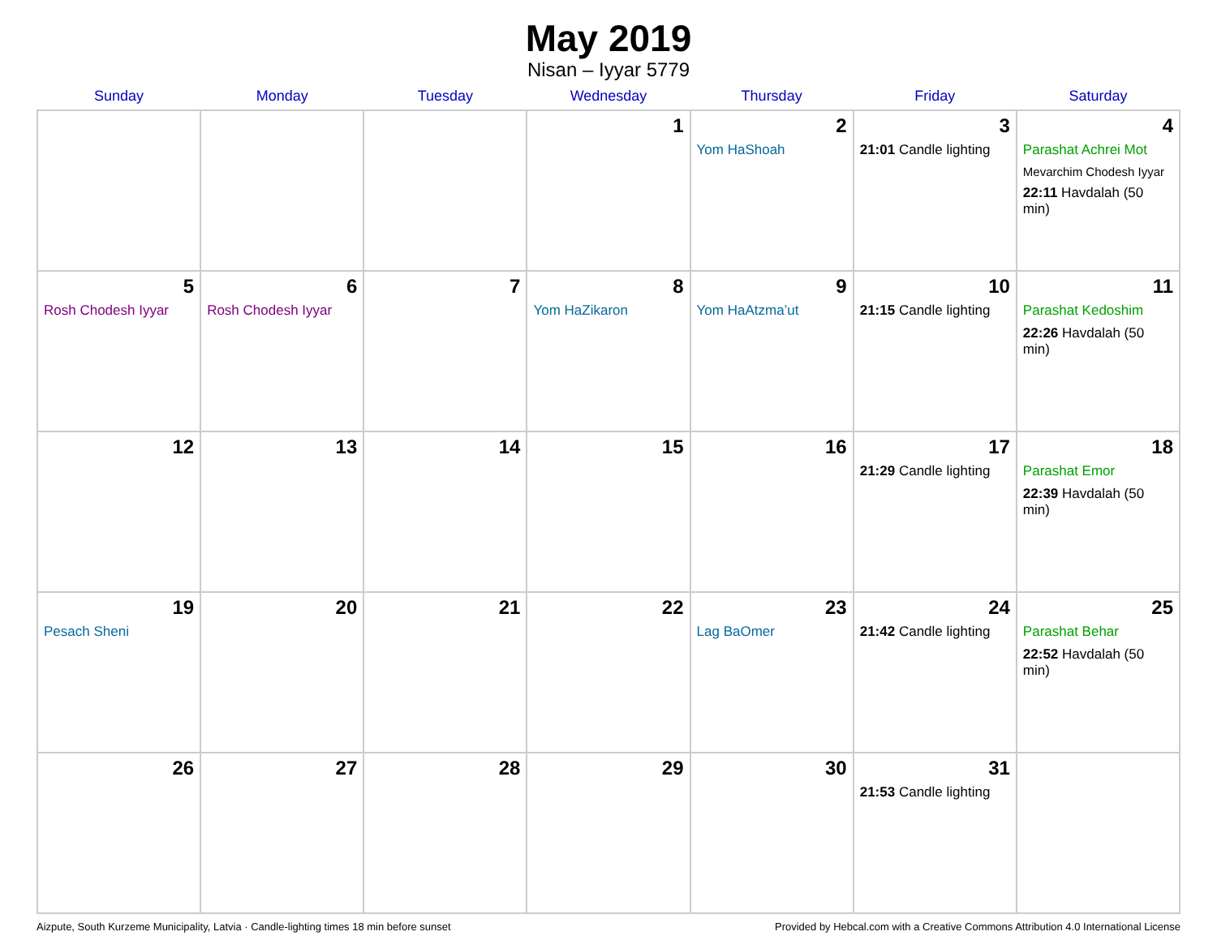May 2019
Nisan – Iyyar 5779
| Sunday | Monday | Tuesday | Wednesday | Thursday | Friday | Saturday |
| --- | --- | --- | --- | --- | --- | --- |
| | | | 1 | 2 Yom HaShoah | 3 21:01 Candle lighting | 4 Parashat Achrei Mot Mevarchim Chodesh Iyyar 22:11 Havdalah (50 min) |
| 5 Rosh Chodesh Iyyar | 6 Rosh Chodesh Iyyar | 7 | 8 Yom HaZikaron | 9 Yom HaAtzma’ut | 10 21:15 Candle lighting | 11 Parashat Kedoshim 22:26 Havdalah (50 min) |
| 12 | 13 | 14 | 15 | 16 | 17 21:29 Candle lighting | 18 Parashat Emor 22:39 Havdalah (50 min) |
| 19 Pesach Sheni | 20 | 21 | 22 | 23 Lag BaOmer | 24 21:42 Candle lighting | 25 Parashat Behar 22:52 Havdalah (50 min) |
| 26 | 27 | 28 | 29 | 30 | 31 21:53 Candle lighting | |
Aizpute, South Kurzeme Municipality, Latvia · Candle-lighting times 18 min before sunset Provided by Hebcal.com with a Creative Commons Attribution 4.0 International License